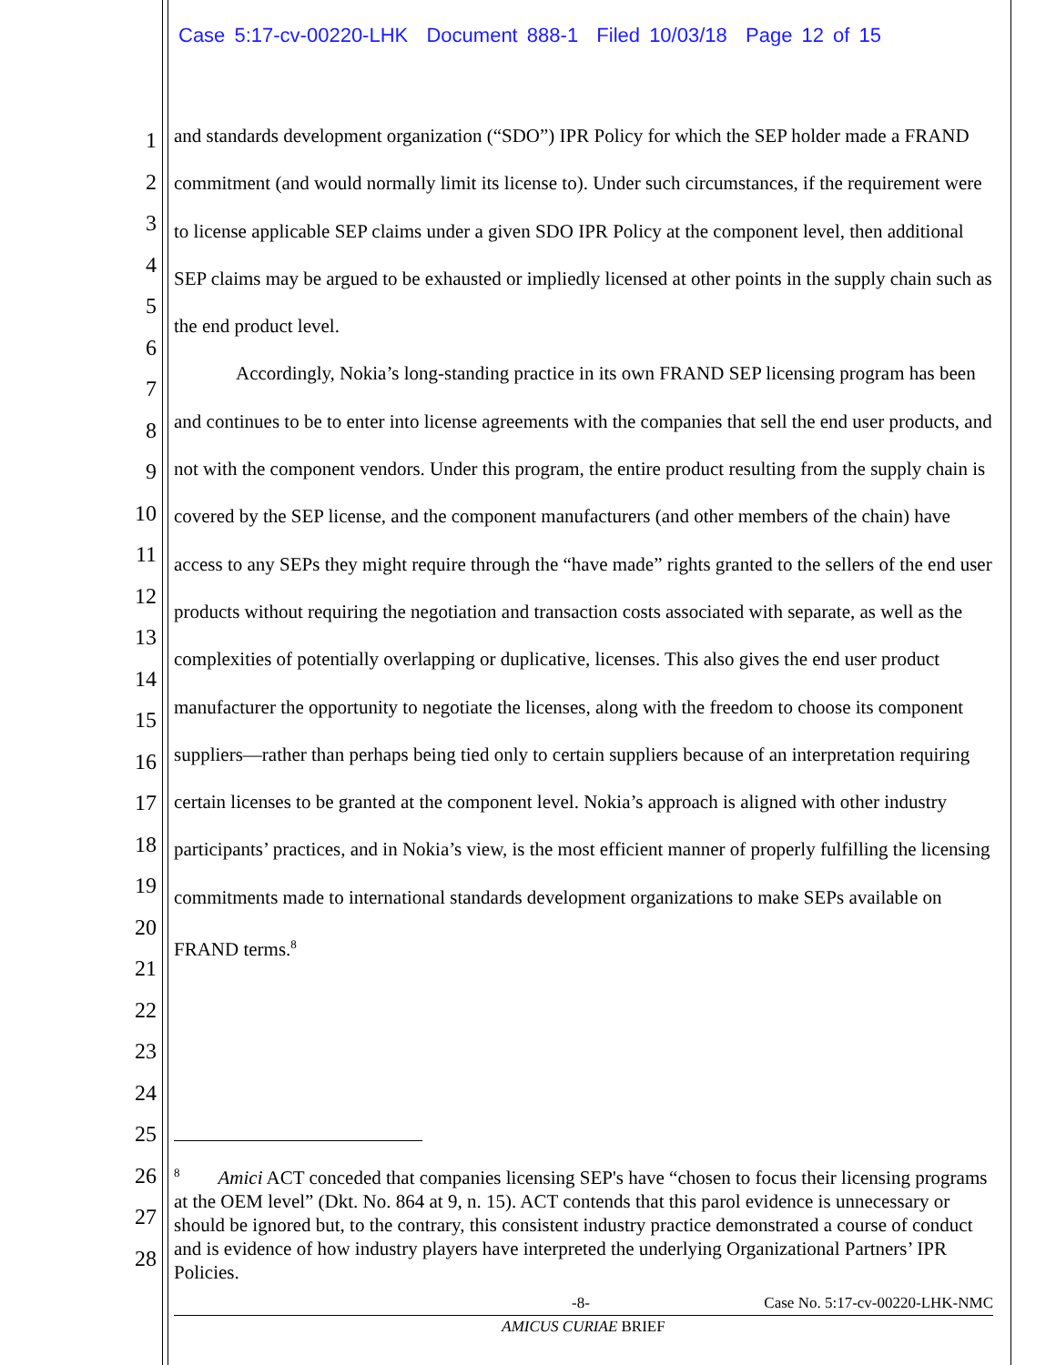Case 5:17-cv-00220-LHK Document 888-1 Filed 10/03/18 Page 12 of 15
1
2
3
4
5
6
7
8
9
10
11
12
13
14
15
16
17
18
19
20
21
22
23
24
25
26
27
28
and standards development organization (“SDO”) IPR Policy for which the SEP holder made a FRAND commitment (and would normally limit its license to). Under such circumstances, if the requirement were to license applicable SEP claims under a given SDO IPR Policy at the component level, then additional SEP claims may be argued to be exhausted or impliedly licensed at other points in the supply chain such as the end product level.
Accordingly, Nokia’s long-standing practice in its own FRAND SEP licensing program has been and continues to be to enter into license agreements with the companies that sell the end user products, and not with the component vendors. Under this program, the entire product resulting from the supply chain is covered by the SEP license, and the component manufacturers (and other members of the chain) have access to any SEPs they might require through the “have made” rights granted to the sellers of the end user products without requiring the negotiation and transaction costs associated with separate, as well as the complexities of potentially overlapping or duplicative, licenses. This also gives the end user product manufacturer the opportunity to negotiate the licenses, along with the freedom to choose its component suppliers—rather than perhaps being tied only to certain suppliers because of an interpretation requiring certain licenses to be granted at the component level. Nokia’s approach is aligned with other industry participants’ practices, and in Nokia’s view, is the most efficient manner of properly fulfilling the licensing commitments made to international standards development organizations to make SEPs available on FRAND terms.<sup>8</sup>
<sup>8</sup> Amici ACT conceded that companies licensing SEP's have “chosen to focus their licensing programs at the OEM level” (Dkt. No. 864 at 9, n. 15). ACT contends that this parol evidence is unnecessary or should be ignored but, to the contrary, this consistent industry practice demonstrated a course of conduct and is evidence of how industry players have interpreted the underlying Organizational Partners’ IPR Policies.
-8- Case No. 5:17-cv-00220-LHK-NMC
AMICUS CURIAE BRIEF